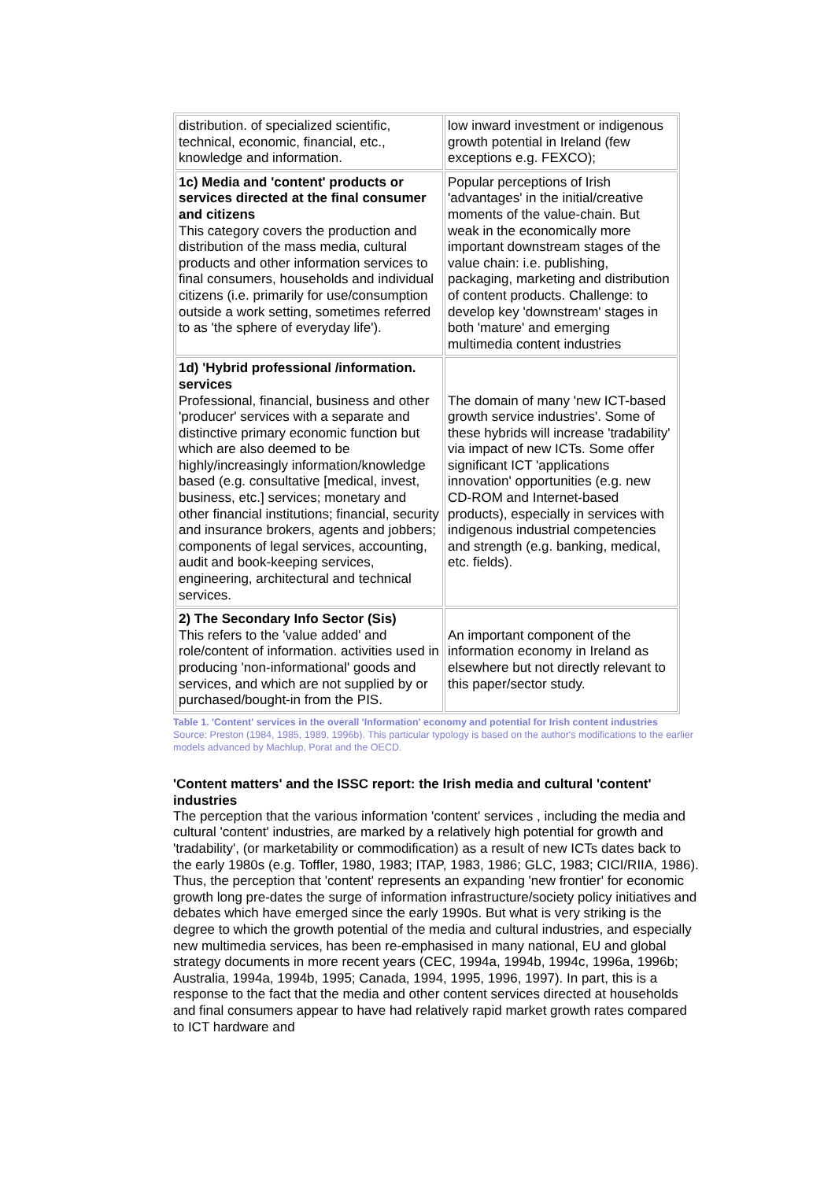| distribution. of specialized scientific, technical, economic, financial, etc., knowledge and information. | low inward investment or indigenous growth potential in Ireland (few exceptions e.g. FEXCO); |
| 1c) Media and 'content' products or services directed at the final consumer and citizens This category covers the production and distribution of the mass media, cultural products and other information services to final consumers, households and individual citizens (i.e. primarily for use/consumption outside a work setting, sometimes referred to as 'the sphere of everyday life'). | Popular perceptions of Irish 'advantages' in the initial/creative moments of the value-chain. But weak in the economically more important downstream stages of the value chain: i.e. publishing, packaging, marketing and distribution of content products. Challenge: to develop key 'downstream' stages in both 'mature' and emerging multimedia content industries |
| 1d) 'Hybrid professional /information. services Professional, financial, business and other 'producer' services with a separate and distinctive primary economic function but which are also deemed to be highly/increasingly information/knowledge based (e.g. consultative [medical, invest, business, etc.] services; monetary and other financial institutions; financial, security and insurance brokers, agents and jobbers; components of legal services, accounting, audit and book-keeping services, engineering, architectural and technical services. | The domain of many 'new ICT-based growth service industries'. Some of these hybrids will increase 'tradability' via impact of new ICTs. Some offer significant ICT 'applications innovation' opportunities (e.g. new CD-ROM and Internet-based products), especially in services with indigenous industrial competencies and strength (e.g. banking, medical, etc. fields). |
| 2) The Secondary Info Sector (Sis) This refers to the 'value added' and role/content of information. activities used in producing 'non-informational' goods and services, and which are not supplied by or purchased/bought-in from the PIS. | An important component of the information economy in Ireland as elsewhere but not directly relevant to this paper/sector study. |
Table 1. 'Content' services in the overall 'Information' economy and potential for Irish content industries
Source: Preston (1984, 1985, 1989, 1996b). This particular typology is based on the author's modifications to the earlier models advanced by Machlup, Porat and the OECD.
'Content matters' and the ISSC report: the Irish media and cultural 'content' industries
The perception that the various information 'content' services , including the media and cultural 'content' industries, are marked by a relatively high potential for growth and 'tradability', (or marketability or commodification) as a result of new ICTs dates back to the early 1980s (e.g. Toffler, 1980, 1983; ITAP, 1983, 1986; GLC, 1983; CICI/RIIA, 1986). Thus, the perception that 'content' represents an expanding 'new frontier' for economic growth long pre-dates the surge of information infrastructure/society policy initiatives and debates which have emerged since the early 1990s. But what is very striking is the degree to which the growth potential of the media and cultural industries, and especially new multimedia services, has been re-emphasised in many national, EU and global strategy documents in more recent years (CEC, 1994a, 1994b, 1994c, 1996a, 1996b; Australia, 1994a, 1994b, 1995; Canada, 1994, 1995, 1996, 1997). In part, this is a response to the fact that the media and other content services directed at households and final consumers appear to have had relatively rapid market growth rates compared to ICT hardware and